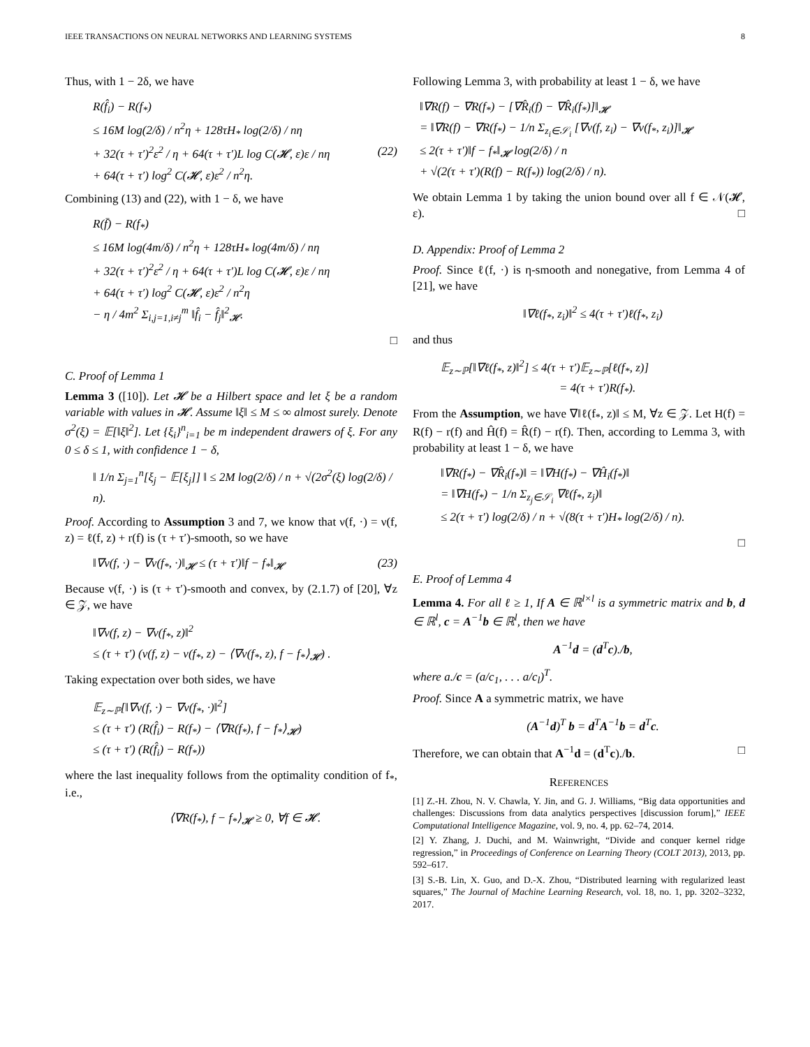IEEE TRANSACTIONS ON NEURAL NETWORKS AND LEARNING SYSTEMS 8
Thus, with 1 − 2δ, we have
R(f̂<sub>i</sub>) − R(f<sub>*</sub>)
≤ 16M log(2/δ) / n<sup>2</sup>η + 128τH<sub>*</sub> log(2/δ) / nη
+ 32(τ + τ′)<sup>2</sup>ε<sup>2</sup> / η + 64(τ + τ′)L log C(𝓗, ε)ε / nη (22)
+ 64(τ + τ′) log<sup>2</sup> C(𝓗, ε)ε<sup>2</sup> / n<sup>2</sup>η.
Combining (13) and (22), with 1 − δ, we have
R(f̄) − R(f<sub>*</sub>)
≤ 16M log(4m/δ) / n<sup>2</sup>η + 128τH<sub>*</sub> log(4m/δ) / nη
+ 32(τ + τ′)<sup>2</sup>ε<sup>2</sup> / η + 64(τ + τ′)L log C(𝓗, ε)ε / nη
+ 64(τ + τ′) log<sup>2</sup> C(𝓗, ε)ε<sup>2</sup> / n<sup>2</sup>η
− η / 4m<sup>2</sup> Σ<sub>i,j=1,i≠j</sub><sup>m</sup> ‖f̂<sub>i</sub> − f̂<sub>j</sub>‖<sup>2</sup><sub>𝓗</sub>.
□
C. Proof of Lemma 1
Lemma 3 ([10]). Let 𝓗 be a Hilbert space and let ξ be a random variable with values in 𝓗. Assume ‖ξ‖ ≤ M ≤ ∞ almost surely. Denote σ<sup>2</sup>(ξ) = 𝔼[‖ξ‖<sup>2</sup>]. Let {ξ<sub>i</sub>}<sup>n</sup><sub>i=1</sub> be m independent drawers of ξ. For any 0 ≤ δ ≤ 1, with confidence 1 − δ,
‖ 1/n Σ<sub>j=1</sub><sup>n</sup>[ξ<sub>j</sub> − 𝔼[ξ<sub>j</sub>]] ‖ ≤ 2M log(2/δ) / n + √(2σ<sup>2</sup>(ξ) log(2/δ) / n).
Proof. According to Assumption 3 and 7, we know that ν(f, ·) = ν(f, z) = ℓ(f, z) + r(f) is (τ + τ′)-smooth, so we have
‖∇ν(f, ·) − ∇ν(f<sub>*</sub>, ·)‖<sub>𝓗</sub> ≤ (τ + τ′)‖f − f<sub>*</sub>‖<sub>𝓗</sub> (23)
Because ν(f, ·) is (τ + τ′)-smooth and convex, by (2.1.7) of [20], ∀z ∈ 𝒵, we have
‖∇ν(f, z) − ∇ν(f<sub>*</sub>, z)‖<sup>2</sup>
≤ (τ + τ′) (ν(f, z) − ν(f<sub>*</sub>, z) − ⟨∇ν(f<sub>*</sub>, z), f − f<sub>*</sub>⟩<sub>𝓗</sub>) .
Taking expectation over both sides, we have
𝔼<sub>z∼ℙ</sub>[‖∇ν(f, ·) − ∇ν(f<sub>*</sub>, ·)‖<sup>2</sup>]
≤ (τ + τ′) (R(f̂<sub>i</sub>) − R(f<sub>*</sub>) − ⟨∇R(f<sub>*</sub>), f − f<sub>*</sub>⟩<sub>𝓗</sub>)
≤ (τ + τ′) (R(f̂<sub>i</sub>) − R(f<sub>*</sub>))
where the last inequality follows from the optimality condition of f<sub>*</sub>, i.e.,
⟨∇R(f<sub>*</sub>), f − f<sub>*</sub>⟩<sub>𝓗</sub> ≥ 0, ∀f ∈ 𝓗.
Following Lemma 3, with probability at least 1 − δ, we have
‖∇R(f) − ∇R(f<sub>*</sub>) − [∇R̂<sub>i</sub>(f) − ∇R̂<sub>i</sub>(f<sub>*</sub>)]‖<sub>𝓗</sub>
= ‖∇R(f) − ∇R(f<sub>*</sub>) − 1/n Σ<sub>z<sub>i</sub>∈𝒮<sub>i</sub></sub> [∇ν(f, z<sub>i</sub>) − ∇ν(f<sub>*</sub>, z<sub>i</sub>)]‖<sub>𝓗</sub>
≤ 2(τ + τ′)‖f − f<sub>*</sub>‖<sub>𝓗</sub> log(2/δ) / n
+ √(2(τ + τ′)(R(f) − R(f<sub>*</sub>)) log(2/δ) / n).
We obtain Lemma 1 by taking the union bound over all f ∈ 𝒩(𝓗, ε). □
D. Appendix: Proof of Lemma 2
Proof. Since ℓ(f, ·) is η-smooth and nonegative, from Lemma 4 of [21], we have
‖∇ℓ(f<sub>*</sub>, z<sub>i</sub>)‖<sup>2</sup> ≤ 4(τ + τ′)ℓ(f<sub>*</sub>, z<sub>i</sub>)
and thus
𝔼<sub>z∼ℙ</sub>[‖∇ℓ(f<sub>*</sub>, z)‖<sup>2</sup>] ≤ 4(τ + τ′)𝔼<sub>z∼ℙ</sub>[ℓ(f<sub>*</sub>, z)]
= 4(τ + τ′)R(f<sub>*</sub>).
From the Assumption, we have ∇‖ℓ(f<sub>*</sub>, z)‖ ≤ M, ∀z ∈ 𝒵. Let H(f) = R(f) − r(f) and Ĥ(f) = R̂(f) − r(f). Then, according to Lemma 3, with probability at least 1 − δ, we have
‖∇R(f<sub>*</sub>) − ∇R̂<sub>i</sub>(f<sub>*</sub>)‖ = ‖∇H(f<sub>*</sub>) − ∇Ĥ<sub>i</sub>(f<sub>*</sub>)‖
= ‖∇H(f<sub>*</sub>) − 1/n Σ<sub>z<sub>j</sub>∈𝒮<sub>i</sub></sub> ∇ℓ(f<sub>*</sub>, z<sub>j</sub>)‖
≤ 2(τ + τ′) log(2/δ) / n + √(8(τ + τ′)H<sub>*</sub> log(2/δ) / n).
□
E. Proof of Lemma 4
Lemma 4. For all ℓ ≥ 1, If A ∈ ℝ<sup>l×l</sup> is a symmetric matrix and b, d ∈ ℝ<sup>l</sup>, c = A<sup>−1</sup>b ∈ ℝ<sup>l</sup>, then we have
A<sup>−1</sup>d = (d<sup>T</sup>c)./b,
where a./c = (a/c<sub>1</sub>, . . . a/c<sub>l</sub>)<sup>T</sup>.
Proof. Since A a symmetric matrix, we have
(A<sup>−1</sup>d)<sup>T</sup> b = d<sup>T</sup>A<sup>−1</sup>b = d<sup>T</sup>c.
Therefore, we can obtain that A<sup>−1</sup>d = (d<sup>T</sup>c)./b. □
REFERENCES
[1] Z.-H. Zhou, N. V. Chawla, Y. Jin, and G. J. Williams, “Big data opportunities and challenges: Discussions from data analytics perspectives [discussion forum],” IEEE Computational Intelligence Magazine, vol. 9, no. 4, pp. 62–74, 2014.
[2] Y. Zhang, J. Duchi, and M. Wainwright, “Divide and conquer kernel ridge regression,” in Proceedings of Conference on Learning Theory (COLT 2013), 2013, pp. 592–617.
[3] S.-B. Lin, X. Guo, and D.-X. Zhou, “Distributed learning with regularized least squares,” The Journal of Machine Learning Research, vol. 18, no. 1, pp. 3202–3232, 2017.